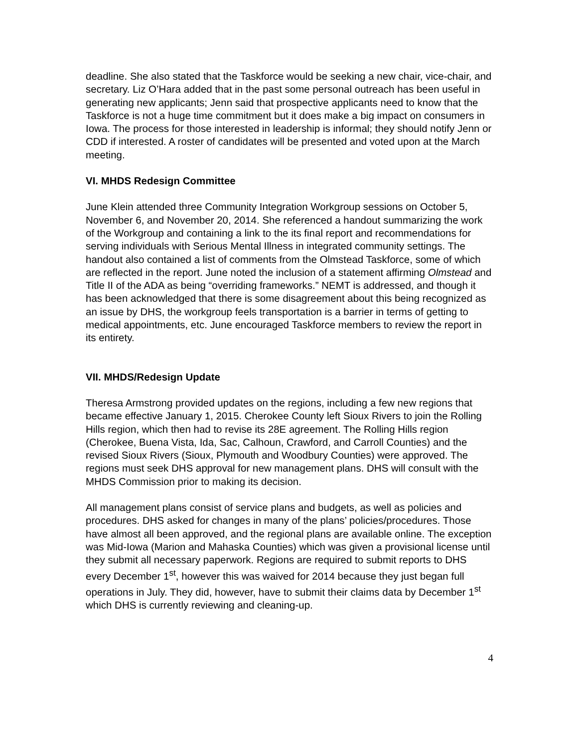deadline. She also stated that the Taskforce would be seeking a new chair, vice-chair, and secretary. Liz O’Hara added that in the past some personal outreach has been useful in generating new applicants; Jenn said that prospective applicants need to know that the Taskforce is not a huge time commitment but it does make a big impact on consumers in Iowa. The process for those interested in leadership is informal; they should notify Jenn or CDD if interested. A roster of candidates will be presented and voted upon at the March meeting.
VI. MHDS Redesign Committee
June Klein attended three Community Integration Workgroup sessions on October 5, November 6, and November 20, 2014. She referenced a handout summarizing the work of the Workgroup and containing a link to the its final report and recommendations for serving individuals with Serious Mental Illness in integrated community settings. The handout also contained a list of comments from the Olmstead Taskforce, some of which are reflected in the report. June noted the inclusion of a statement affirming Olmstead and Title II of the ADA as being “overriding frameworks.” NEMT is addressed, and though it has been acknowledged that there is some disagreement about this being recognized as an issue by DHS, the workgroup feels transportation is a barrier in terms of getting to medical appointments, etc. June encouraged Taskforce members to review the report in its entirety.
VII. MHDS/Redesign Update
Theresa Armstrong provided updates on the regions, including a few new regions that became effective January 1, 2015. Cherokee County left Sioux Rivers to join the Rolling Hills region, which then had to revise its 28E agreement. The Rolling Hills region (Cherokee, Buena Vista, Ida, Sac, Calhoun, Crawford, and Carroll Counties) and the revised Sioux Rivers (Sioux, Plymouth and Woodbury Counties) were approved. The regions must seek DHS approval for new management plans. DHS will consult with the MHDS Commission prior to making its decision.
All management plans consist of service plans and budgets, as well as policies and procedures. DHS asked for changes in many of the plans’ policies/procedures. Those have almost all been approved, and the regional plans are available online. The exception was Mid-Iowa (Marion and Mahaska Counties) which was given a provisional license until they submit all necessary paperwork. Regions are required to submit reports to DHS every December 1<sup>st</sup>, however this was waived for 2014 because they just began full operations in July. They did, however, have to submit their claims data by December 1<sup>st</sup> which DHS is currently reviewing and cleaning-up.
4